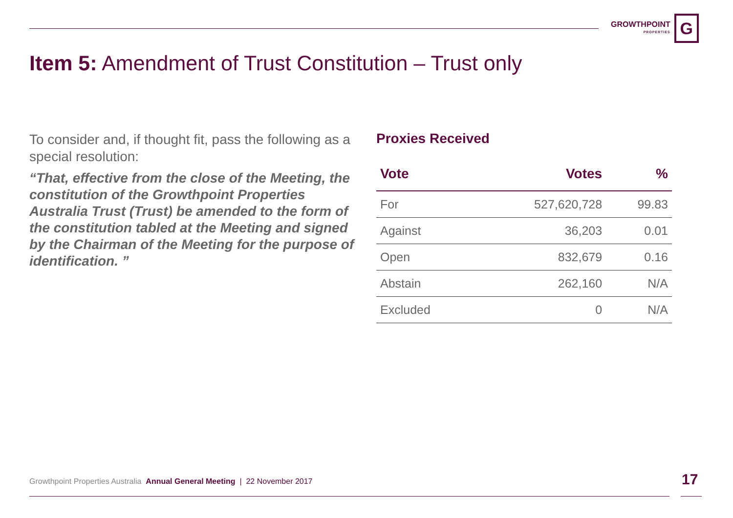GROWTHPOINT
PROPERTIES
G
Item 5: Amendment of Trust Constitution – Trust only
To consider and, if thought fit, pass the following as a special resolution:
“That, effective from the close of the Meeting, the constitution of the Growthpoint Properties Australia Trust (Trust) be amended to the form of the constitution tabled at the Meeting and signed by the Chairman of the Meeting for the purpose of identification. ”
Proxies Received
| Vote | Votes | % |
| --- | --- | --- |
| For | 527,620,728 | 99.83 |
| Against | 36,203 | 0.01 |
| Open | 832,679 | 0.16 |
| Abstain | 262,160 | N/A |
| Excluded | 0 | N/A |
Growthpoint Properties Australia Annual General Meeting | 22 November 2017
17